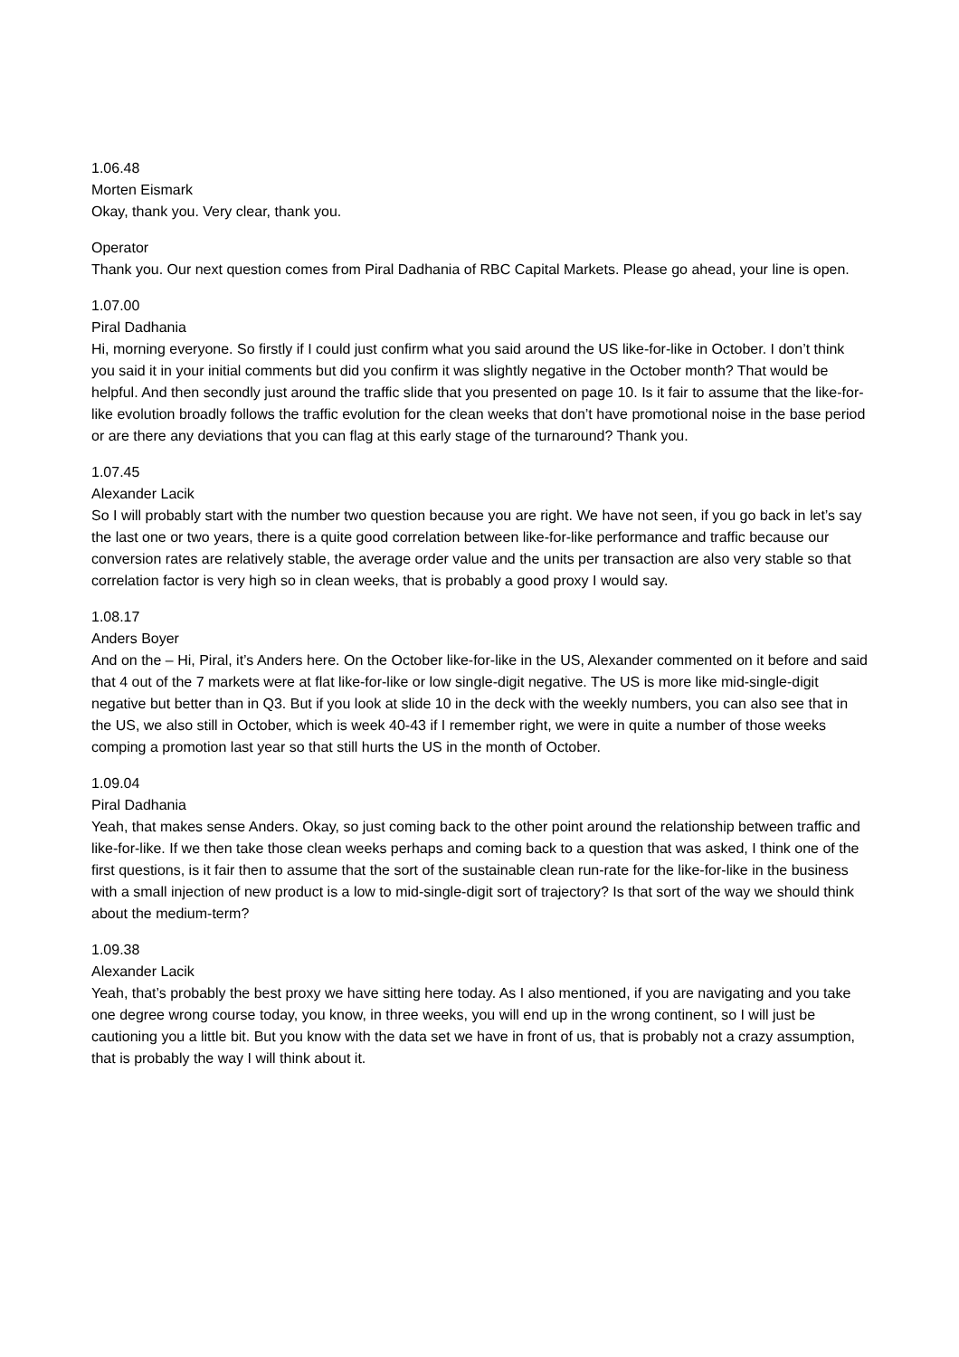1.06.48
Morten Eismark
Okay, thank you. Very clear, thank you.
Operator
Thank you. Our next question comes from Piral Dadhania of RBC Capital Markets. Please go ahead, your line is open.
1.07.00
Piral Dadhania
Hi, morning everyone. So firstly if I could just confirm what you said around the US like-for-like in October. I don’t think you said it in your initial comments but did you confirm it was slightly negative in the October month? That would be helpful. And then secondly just around the traffic slide that you presented on page 10. Is it fair to assume that the like-for-like evolution broadly follows the traffic evolution for the clean weeks that don’t have promotional noise in the base period or are there any deviations that you can flag at this early stage of the turnaround? Thank you.
1.07.45
Alexander Lacik
So I will probably start with the number two question because you are right. We have not seen, if you go back in let’s say the last one or two years, there is a quite good correlation between like-for-like performance and traffic because our conversion rates are relatively stable, the average order value and the units per transaction are also very stable so that correlation factor is very high so in clean weeks, that is probably a good proxy I would say.
1.08.17
Anders Boyer
And on the – Hi, Piral, it’s Anders here. On the October like-for-like in the US, Alexander commented on it before and said that 4 out of the 7 markets were at flat like-for-like or low single-digit negative. The US is more like mid-single-digit negative but better than in Q3. But if you look at slide 10 in the deck with the weekly numbers, you can also see that in the US, we also still in October, which is week 40-43 if I remember right, we were in quite a number of those weeks comping a promotion last year so that still hurts the US in the month of October.
1.09.04
Piral Dadhania
Yeah, that makes sense Anders. Okay, so just coming back to the other point around the relationship between traffic and like-for-like. If we then take those clean weeks perhaps and coming back to a question that was asked, I think one of the first questions, is it fair then to assume that the sort of the sustainable clean run-rate for the like-for-like in the business with a small injection of new product is a low to mid-single-digit sort of trajectory? Is that sort of the way we should think about the medium-term?
1.09.38
Alexander Lacik
Yeah, that’s probably the best proxy we have sitting here today. As I also mentioned, if you are navigating and you take one degree wrong course today, you know, in three weeks, you will end up in the wrong continent, so I will just be cautioning you a little bit. But you know with the data set we have in front of us, that is probably not a crazy assumption, that is probably the way I will think about it.